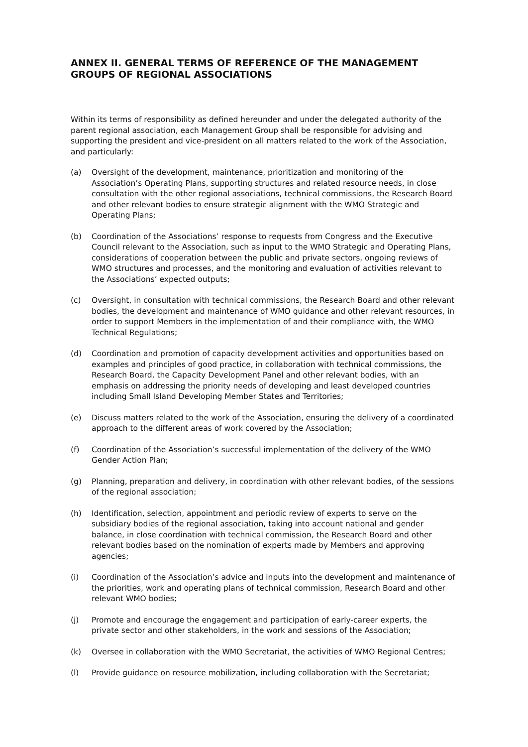ANNEX II. GENERAL TERMS OF REFERENCE OF THE MANAGEMENT GROUPS OF REGIONAL ASSOCIATIONS
Within its terms of responsibility as defined hereunder and under the delegated authority of the parent regional association, each Management Group shall be responsible for advising and supporting the president and vice-president on all matters related to the work of the Association, and particularly:
(a) Oversight of the development, maintenance, prioritization and monitoring of the Association’s Operating Plans, supporting structures and related resource needs, in close consultation with the other regional associations, technical commissions, the Research Board and other relevant bodies to ensure strategic alignment with the WMO Strategic and Operating Plans;
(b) Coordination of the Associations’ response to requests from Congress and the Executive Council relevant to the Association, such as input to the WMO Strategic and Operating Plans, considerations of cooperation between the public and private sectors, ongoing reviews of WMO structures and processes, and the monitoring and evaluation of activities relevant to the Associations’ expected outputs;
(c) Oversight, in consultation with technical commissions, the Research Board and other relevant bodies, the development and maintenance of WMO guidance and other relevant resources, in order to support Members in the implementation of and their compliance with, the WMO Technical Regulations;
(d) Coordination and promotion of capacity development activities and opportunities based on examples and principles of good practice, in collaboration with technical commissions, the Research Board, the Capacity Development Panel and other relevant bodies, with an emphasis on addressing the priority needs of developing and least developed countries including Small Island Developing Member States and Territories;
(e) Discuss matters related to the work of the Association, ensuring the delivery of a coordinated approach to the different areas of work covered by the Association;
(f) Coordination of the Association’s successful implementation of the delivery of the WMO Gender Action Plan;
(g) Planning, preparation and delivery, in coordination with other relevant bodies, of the sessions of the regional association;
(h) Identification, selection, appointment and periodic review of experts to serve on the subsidiary bodies of the regional association, taking into account national and gender balance, in close coordination with technical commission, the Research Board and other relevant bodies based on the nomination of experts made by Members and approving agencies;
(i) Coordination of the Association’s advice and inputs into the development and maintenance of the priorities, work and operating plans of technical commission, Research Board and other relevant WMO bodies;
(j) Promote and encourage the engagement and participation of early-career experts, the private sector and other stakeholders, in the work and sessions of the Association;
(k) Oversee in collaboration with the WMO Secretariat, the activities of WMO Regional Centres;
(l) Provide guidance on resource mobilization, including collaboration with the Secretariat;